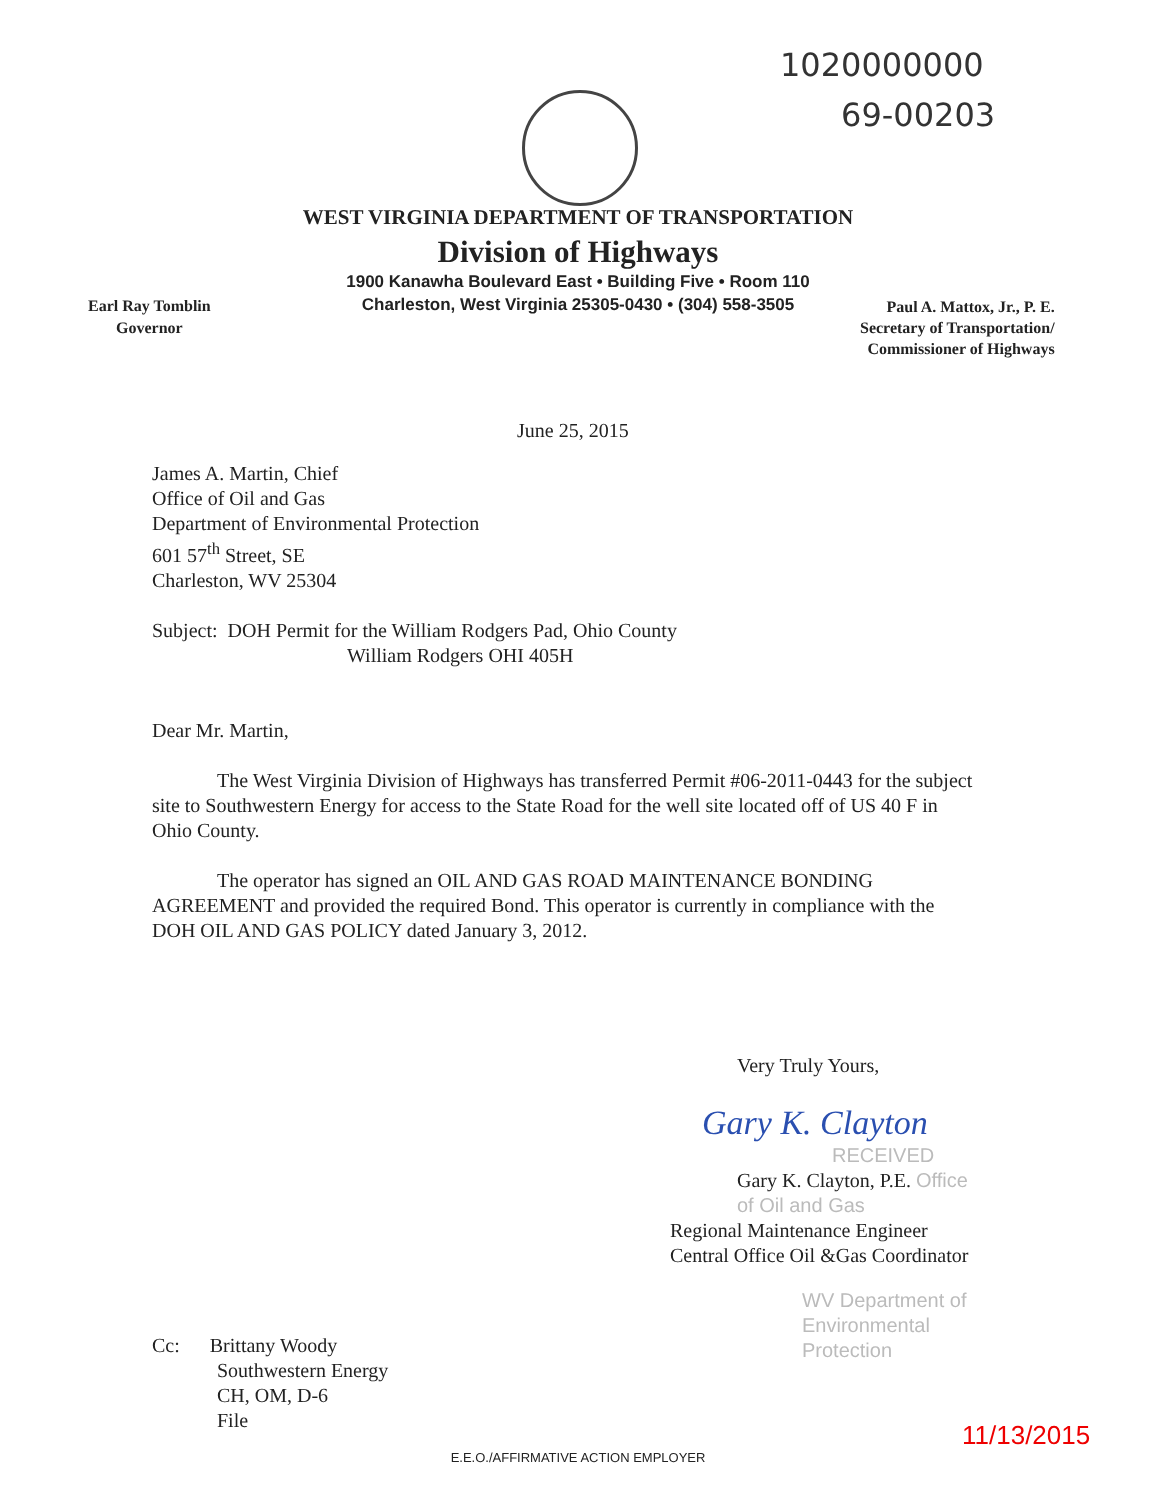1020000000
69-00203
WEST VIRGINIA DEPARTMENT OF TRANSPORTATION
Division of Highways
1900 Kanawha Boulevard East • Building Five • Room 110
Charleston, West Virginia 25305-0430 • (304) 558-3505
Earl Ray Tomblin
Governor
Paul A. Mattox, Jr., P. E.
Secretary of Transportation/
Commissioner of Highways
June 25, 2015
James A. Martin, Chief
Office of Oil and Gas
Department of Environmental Protection
601 57<sup>th</sup> Street, SE
Charleston, WV 25304
Subject: DOH Permit for the William Rodgers Pad, Ohio County
William Rodgers OHI 405H
Dear Mr. Martin,
The West Virginia Division of Highways has transferred Permit #06-2011-0443 for the subject site to Southwestern Energy for access to the State Road for the well site located off of US 40 F in Ohio County.
The operator has signed an OIL AND GAS ROAD MAINTENANCE BONDING AGREEMENT and provided the required Bond. This operator is currently in compliance with the DOH OIL AND GAS POLICY dated January 3, 2012.
Very Truly Yours,
Gary K. Clayton
RECEIVED
Gary K. Clayton, P.E. Office of Oil and Gas
Regional Maintenance Engineer
Central Office Oil &Gas Coordinator
WV Department of
Environmental Protection
Cc: Brittany Woody
Southwestern Energy
CH, OM, D-6
File
11/13/2015
E.E.O./AFFIRMATIVE ACTION EMPLOYER